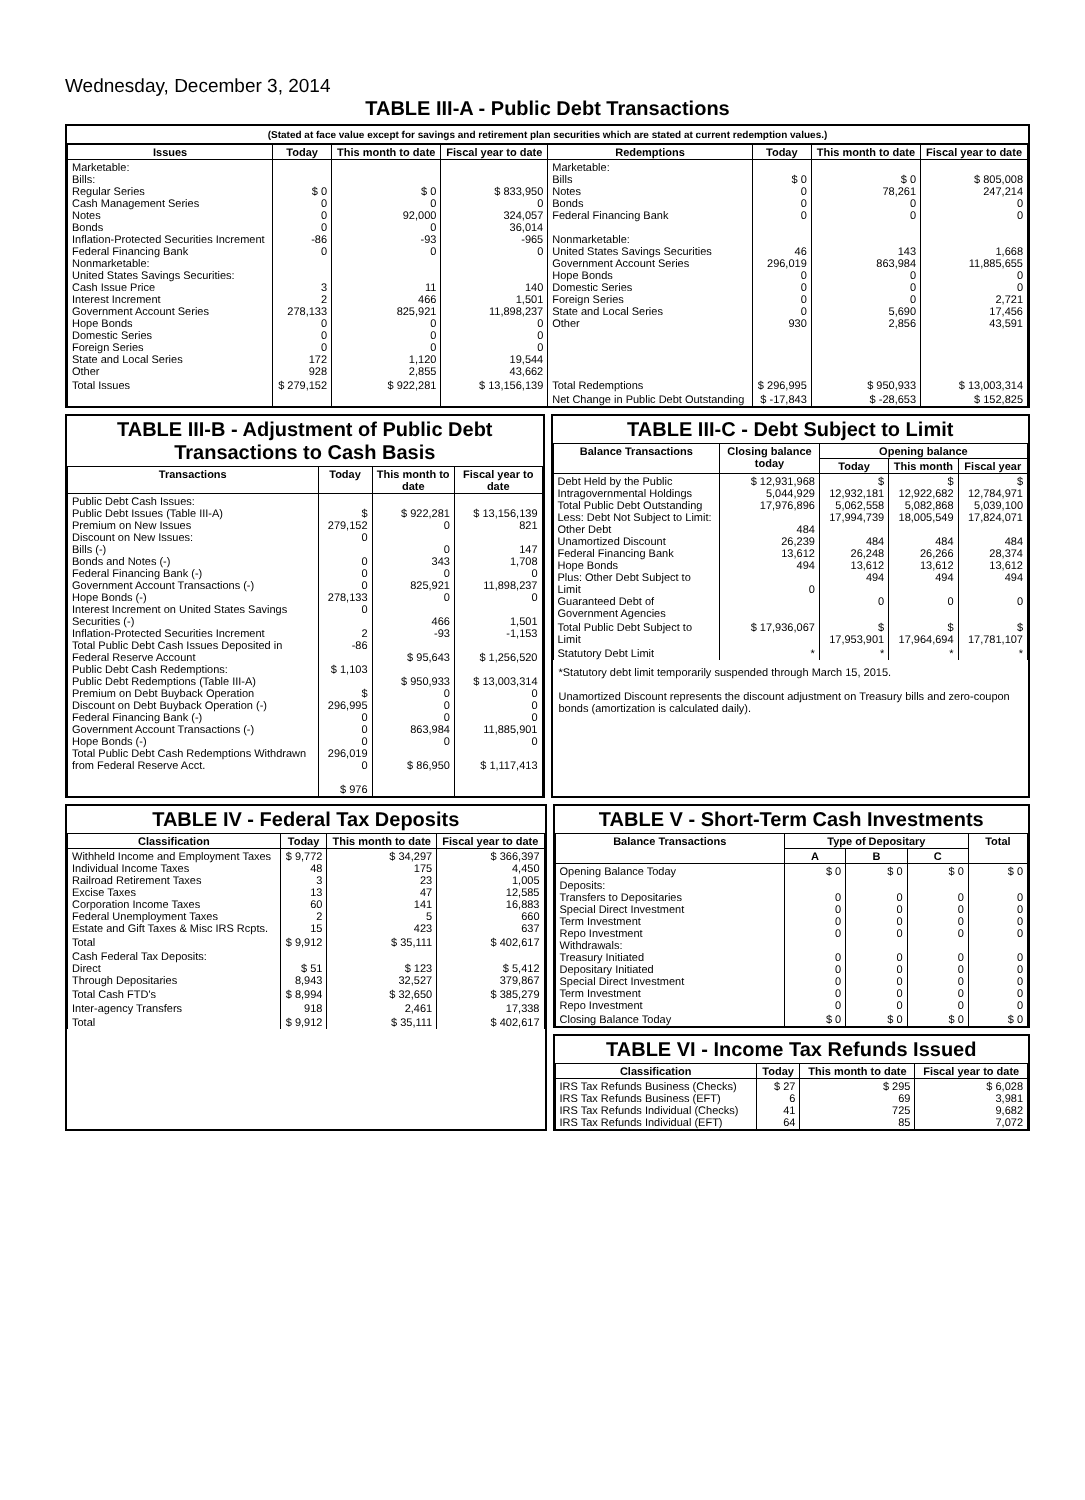Wednesday, December 3, 2014
TABLE III-A - Public Debt Transactions
(Stated at face value except for savings and retirement plan securities which are stated at current redemption values.)
| Issues | Today | This month to date | Fiscal year to date | Redemptions | Today | This month to date | Fiscal year to date |
| --- | --- | --- | --- | --- | --- | --- | --- |
| Marketable: Bills: Regular Series Cash Management Series Notes Bonds Inflation-Protected Securities Increment Federal Financing Bank Nonmarketable: United States Savings Securities: Cash Issue Price Interest Increment Government Account Series Hope Bonds Domestic Series Foreign Series State and Local Series Other | $ 0 0 0 0 -86 0 3 2 278,133 0 0 0 172 928 | $ 0 0 92,000 0 -93 0 11 466 825,921 0 0 0 1,120 2,855 | $ 833,950 0 324,057 36,014 -965 0 140 1,501 11,898,237 0 0 0 19,544 43,662 | Marketable: Bills Notes Bonds Federal Financing Bank Nonmarketable: United States Savings Securities Government Account Series Hope Bonds Domestic Series Foreign Series State and Local Series Other | $ 0 0 0 0 46 296,019 0 0 0 0 930 | $ 0 78,261 0 0 143 863,984 0 0 0 5,690 2,856 | $ 805,008 247,214 0 0 1,668 11,885,655 0 0 2,721 17,456 43,591 |
| Total Issues | $ 279,152 | $ 922,281 | $ 13,156,139 | Total Redemptions | $ 296,995 | $ 950,933 | $ 13,003,314 |
| | | | | Net Change in Public Debt Outstanding | $ -17,843 | $ -28,653 | $ 152,825 |
TABLE III-B - Adjustment of Public Debt Transactions to Cash Basis
| Transactions | Today | This month to date | Fiscal year to date |
| --- | --- | --- | --- |
| Public Debt Cash Issues: Public Debt Issues (Table III-A) Premium on New Issues Discount on New Issues: Bills (-) Bonds and Notes (-) Federal Financing Bank (-) Government Account Transactions (-) Hope Bonds (-) Interest Increment on United States Savings Securities (-) Inflation-Protected Securities Increment Total Public Debt Cash Issues Deposited in Federal Reserve Account Public Debt Cash Redemptions: Public Debt Redemptions (Table III-A) Premium on Debt Buyback Operation Discount on Debt Buyback Operation (-) Federal Financing Bank (-) Government Account Transactions (-) Hope Bonds (-) Total Public Debt Cash Redemptions Withdrawn from Federal Reserve Acct. | $ 279,152 0 0 0 0 278,133 0 2 -86 $ 1,103 $ 296,995 0 0 0 296,019 0 $ 976 | $ 922,281 0 0 343 0 825,921 0 466 -93 $ 95,643 $ 950,933 0 0 0 863,984 0 $ 86,950 | $ 13,156,139 821 147 1,708 0 11,898,237 0 1,501 -1,153 $ 1,256,520 $ 13,003,314 0 0 0 11,885,901 0 $ 1,117,413 |
TABLE III-C - Debt Subject to Limit
| Balance Transactions | Closing balance today | Opening balance | | |
| --- | --- | --- | --- | --- |
| | | Today | This month | Fiscal year |
| Debt Held by the Public Intragovernmental Holdings Total Public Debt Outstanding Less: Debt Not Subject to Limit: Other Debt Unamortized Discount Federal Financing Bank Hope Bonds Plus: Other Debt Subject to Limit Guaranteed Debt of Government Agencies | $ 12,931,968 5,044,929 17,976,896 484 26,239 13,612 494 0 | $ 12,932,181 5,062,558 17,994,739 484 26,248 13,612 494 0 | $ 12,922,682 5,082,868 18,005,549 484 26,266 13,612 494 0 | $ 12,784,971 5,039,100 17,824,071 484 28,374 13,612 494 0 |
| Total Public Debt Subject to Limit | $ 17,936,067 | $ 17,953,901 | $ 17,964,694 | $ 17,781,107 |
| Statutory Debt Limit | * | * | * | * |
*Statutory debt limit temporarily suspended through March 15, 2015.
Unamortized Discount represents the discount adjustment on Treasury bills and zero-coupon bonds (amortization is calculated daily).
TABLE IV - Federal Tax Deposits
| Classification | Today | This month to date | Fiscal year to date |
| --- | --- | --- | --- |
| Withheld Income and Employment Taxes Individual Income Taxes Railroad Retirement Taxes Excise Taxes Corporation Income Taxes Federal Unemployment Taxes Estate and Gift Taxes & Misc IRS Rcpts. | $ 9,772 48 3 13 60 2 15 | $ 34,297 175 23 47 141 5 423 | $ 366,397 4,450 1,005 12,585 16,883 660 637 |
| Total | $ 9,912 | $ 35,111 | $ 402,617 |
| Cash Federal Tax Deposits: Direct Through Depositaries | $ 51 8,943 | $ 123 32,527 | $ 5,412 379,867 |
| Total Cash FTD's | $ 8,994 | $ 32,650 | $ 385,279 |
| Inter-agency Transfers | 918 | 2,461 | 17,338 |
| Total | $ 9,912 | $ 35,111 | $ 402,617 |
TABLE V - Short-Term Cash Investments
| Balance Transactions | Type of Depositary | | | Total |
| --- | --- | --- | --- | --- |
| | A | B | C | |
| Opening Balance Today | $ 0 | $ 0 | $ 0 | $ 0 |
| Deposits: Transfers to Depositaries Special Direct Investment Term Investment Repo Investment Withdrawals: Treasury Initiated Depositary Initiated Special Direct Investment Term Investment Repo Investment | 0 0 0 0 0 0 0 0 0 | 0 0 0 0 0 0 0 0 0 | 0 0 0 0 0 0 0 0 0 | 0 0 0 0 0 0 0 0 0 |
| Closing Balance Today | $ 0 | $ 0 | $ 0 | $ 0 |
TABLE VI - Income Tax Refunds Issued
| Classification | Today | This month to date | Fiscal year to date |
| --- | --- | --- | --- |
| IRS Tax Refunds Business (Checks) IRS Tax Refunds Business (EFT) IRS Tax Refunds Individual (Checks) IRS Tax Refunds Individual (EFT) | $ 27 6 41 64 | $ 295 69 725 85 | $ 6,028 3,981 9,682 7,072 |